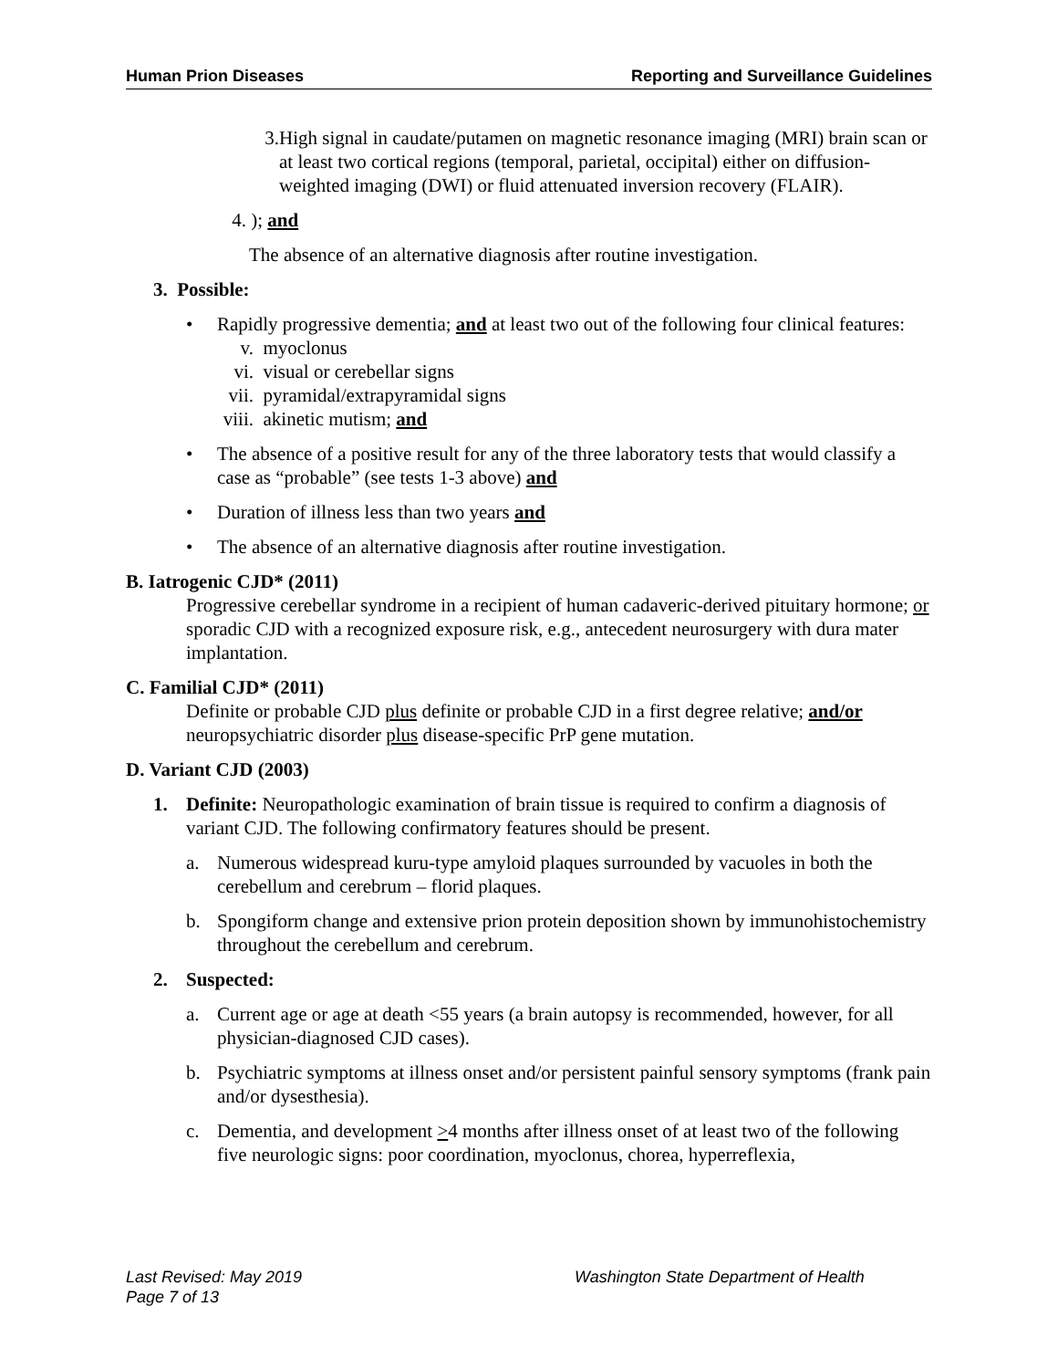Human Prion Diseases Reporting and Surveillance Guidelines
3. High signal in caudate/putamen on magnetic resonance imaging (MRI) brain scan or at least two cortical regions (temporal, parietal, occipital) either on diffusion-weighted imaging (DWI) or fluid attenuated inversion recovery (FLAIR).
4. ); and
The absence of an alternative diagnosis after routine investigation.
3. Possible:
• Rapidly progressive dementia; and at least two out of the following four clinical features:
v. myoclonus
vi. visual or cerebellar signs
vii. pyramidal/extrapyramidal signs
viii. akinetic mutism; and
• The absence of a positive result for any of the three laboratory tests that would classify a case as “probable” (see tests 1-3 above) and
• Duration of illness less than two years and
• The absence of an alternative diagnosis after routine investigation.
B. Iatrogenic CJD* (2011)
Progressive cerebellar syndrome in a recipient of human cadaveric-derived pituitary hormone; or sporadic CJD with a recognized exposure risk, e.g., antecedent neurosurgery with dura mater implantation.
C. Familial CJD* (2011)
Definite or probable CJD plus definite or probable CJD in a first degree relative; and/or neuropsychiatric disorder plus disease-specific PrP gene mutation.
D. Variant CJD (2003)
1. Definite: Neuropathologic examination of brain tissue is required to confirm a diagnosis of variant CJD. The following confirmatory features should be present.
a. Numerous widespread kuru-type amyloid plaques surrounded by vacuoles in both the cerebellum and cerebrum – florid plaques.
b. Spongiform change and extensive prion protein deposition shown by immunohistochemistry throughout the cerebellum and cerebrum.
2. Suspected:
a. Current age or age at death <55 years (a brain autopsy is recommended, however, for all physician-diagnosed CJD cases).
b. Psychiatric symptoms at illness onset and/or persistent painful sensory symptoms (frank pain and/or dysesthesia).
c. Dementia, and development >4 months after illness onset of at least two of the following five neurologic signs: poor coordination, myoclonus, chorea, hyperreflexia,
Last Revised: May 2019
Washington State Department of Health
Page 7 of 13